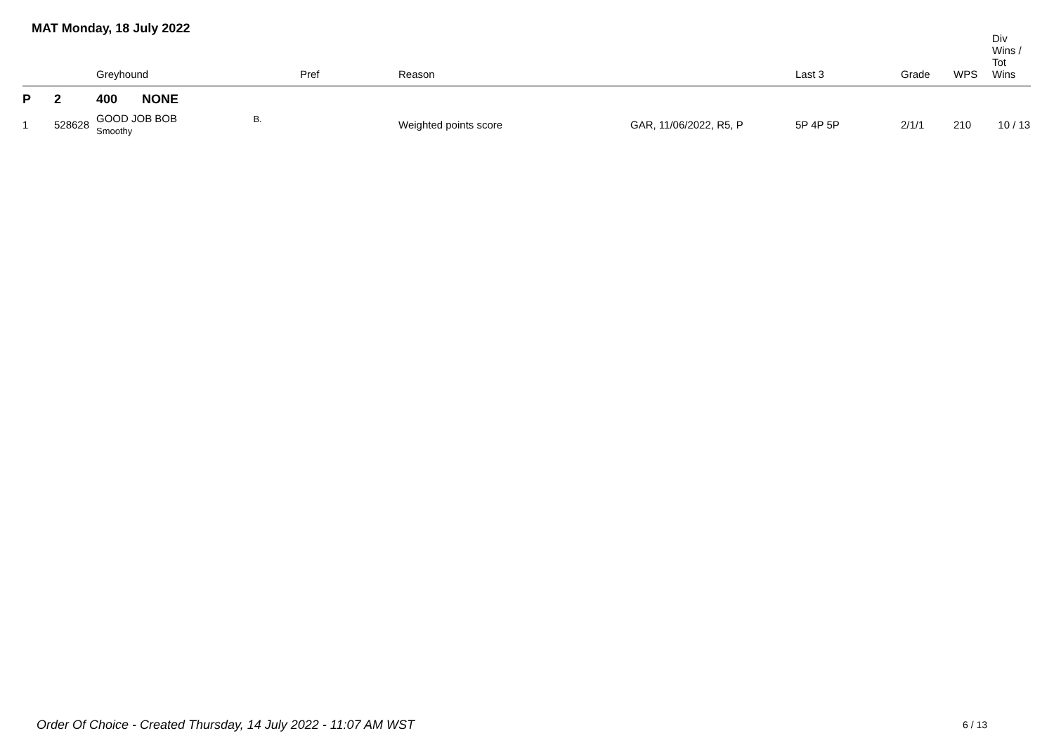MAT Monday, 18 July 2022
| | | Greyhound | Pref | Reason | | Last 3 | Grade | WPS | Div Wins / Tot Wins |
| --- | --- | --- | --- | --- | --- | --- | --- | --- | --- |
| P | 2 | 400 NONE | | | | | | | |
| 1 | 528628 | GOOD JOB BOB B. Smoothy | | Weighted points score | GAR, 11/06/2022, R5, P | 5P 4P 5P | 2/1/1 | 210 | 10 / 13 |
Order Of Choice - Created Thursday, 14 July 2022 - 11:07 AM WST
6 / 13